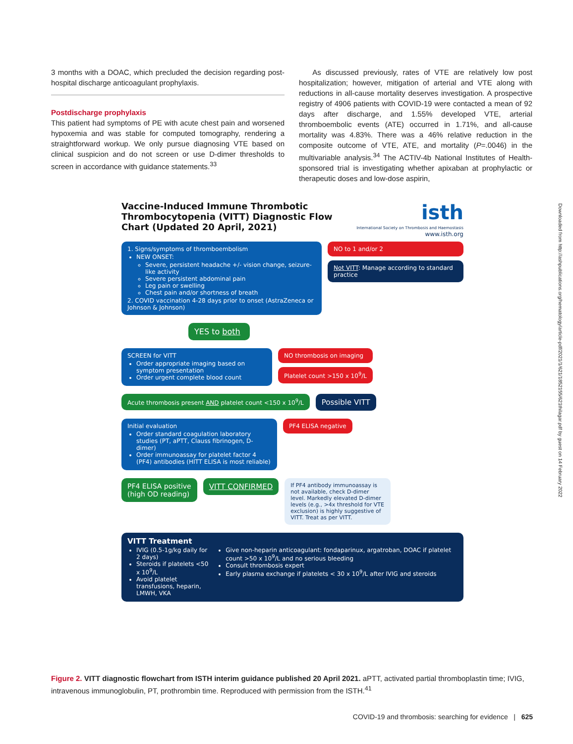3 months with a DOAC, which precluded the decision regarding post-hospital discharge anticoagulant prophylaxis.
Postdischarge prophylaxis
This patient had symptoms of PE with acute chest pain and worsened hypoxemia and was stable for computed tomography, rendering a straightforward workup. We only pursue diagnosing VTE based on clinical suspicion and do not screen or use D-dimer thresholds to screen in accordance with guidance statements.<sup>33</sup>
As discussed previously, rates of VTE are relatively low post hospitalization; however, mitigation of arterial and VTE along with reductions in all-cause mortality deserves investigation. A prospective registry of 4906 patients with COVID-19 were contacted a mean of 92 days after discharge, and 1.55% developed VTE, arterial thromboembolic events (ATE) occurred in 1.71%, and all-cause mortality was 4.83%. There was a 46% relative reduction in the composite outcome of VTE, ATE, and mortality (P=.0046) in the multivariable analysis.<sup>34</sup> The ACTIV-4b National Institutes of Health-sponsored trial is investigating whether apixaban at prophylactic or therapeutic doses and low-dose aspirin,
Vaccine-Induced Immune Thrombotic Thrombocytopenia (VITT) Diagnostic Flow Chart (Updated 20 April, 2021)
isth
International Society on Thrombosis and Haemostasis
www.isth.org
1. Signs/symptoms of thromboembolism
NEW ONSET:
Severe, persistent headache +/- vision change, seizure-like activity
Severe persistent abdominal pain
Leg pain or swelling
Chest pain and/or shortness of breath
2. COVID vaccination 4-28 days prior to onset (AstraZeneca or Johnson & Johnson)
NO to 1 and/or 2
Not VITT: Manage according to standard practice
YES to both
SCREEN for VITT
Order appropriate imaging based on symptom presentation
Order urgent complete blood count
NO thrombosis on imaging
Platelet count >150 x 10<sup>9</sup>/L
Acute thrombosis present AND platelet count <150 x 10<sup>9</sup>/L
Possible VITT
Initial evaluation
Order standard coagulation laboratory studies (PT, aPTT, Clauss fibrinogen, D-dimer)
Order immunoassay for platelet factor 4 (PF4) antibodies (HITT ELISA is most reliable)
PF4 ELISA negative
PF4 ELISA positive
(high OD reading)
VITT CONFIRMED
If PF4 antibody immunoassay is not available, check D-dimer level. Markedly elevated D-dimer levels (e.g., >4x threshold for VTE exclusion) is highly suggestive of VITT. Treat as per VITT.
VITT Treatment
IVIG (0.5-1g/kg daily for 2 days)
Steroids if platelets <50 x 10<sup>9</sup>/L
Avoid platelet transfusions, heparin, LMWH, VKA
Give non-heparin anticoagulant: fondaparinux, argatroban, DOAC if platelet count >50 x 10<sup>9</sup>/L and no serious bleeding
Consult thrombosis expert
Early plasma exchange if platelets < 30 x 10<sup>9</sup>/L after IVIG and steroids
Figure 2. VITT diagnostic flowchart from ISTH interim guidance published 20 April 2021. aPTT, activated partial thromboplastin time; IVIG, intravenous immunoglobulin, PT, prothrombin time. Reproduced with permission from the ISTH.<sup>41</sup>
COVID-19 and thrombosis: searching for evidence | 625
Downloaded from http://ashpublications.org/hematology/article-pdf/2021/1/621/1852155/621thilagar.pdf by guest on 14 February 2022